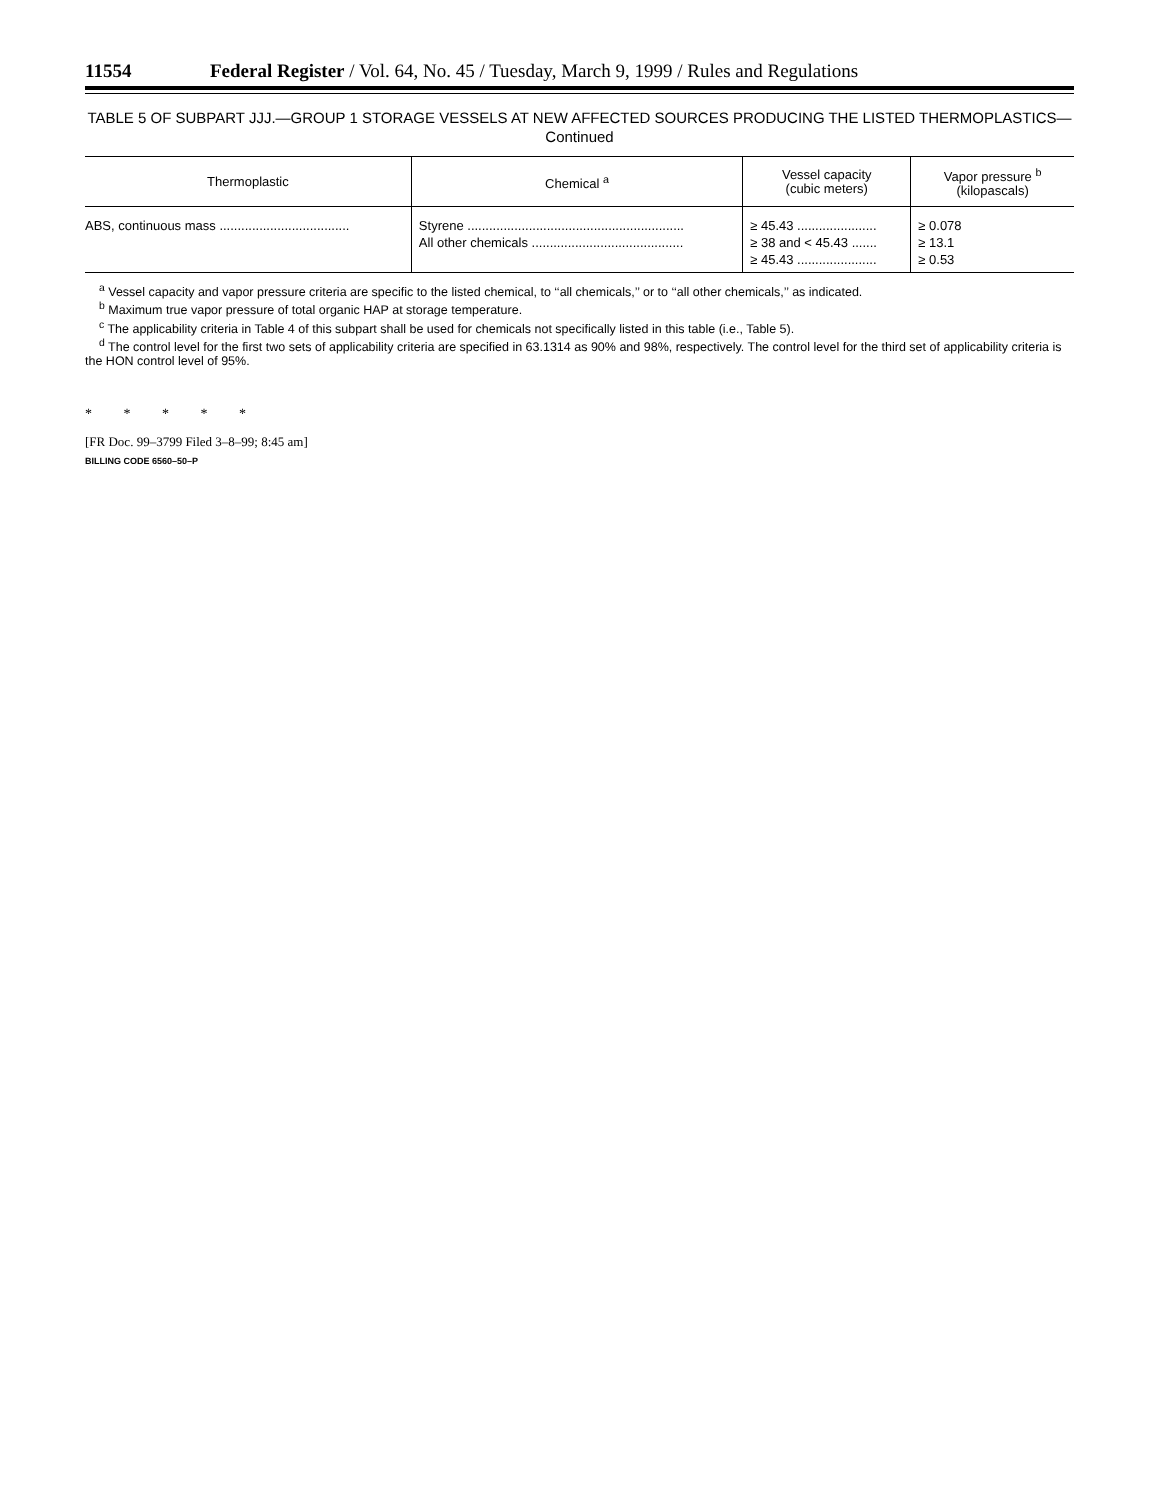11554 Federal Register / Vol. 64, No. 45 / Tuesday, March 9, 1999 / Rules and Regulations
TABLE 5 OF SUBPART JJJ.—GROUP 1 STORAGE VESSELS AT NEW AFFECTED SOURCES PRODUCING THE LISTED THERMOPLASTICS—Continued
| Thermoplastic | Chemical <sup>a</sup> | Vessel capacity (cubic meters) | Vapor pressure <sup>b</sup> (kilopascals) |
| --- | --- | --- | --- |
| ABS, continuous mass .................................... | Styrene ............................................................ All other chemicals .......................................... | ≥ 45.43 ...................... ≥ 38 and < 45.43 ....... ≥ 45.43 ...................... | ≥ 0.078 ≥ 13.1 ≥ 0.53 |
<sup>a</sup> Vessel capacity and vapor pressure criteria are specific to the listed chemical, to ‘‘all chemicals,’’ or to ‘‘all other chemicals,’’ as indicated.
<sup>b</sup> Maximum true vapor pressure of total organic HAP at storage temperature.
<sup>c</sup> The applicability criteria in Table 4 of this subpart shall be used for chemicals not specifically listed in this table (i.e., Table 5).
<sup>d</sup> The control level for the first two sets of applicability criteria are specified in 63.1314 as 90% and 98%, respectively. The control level for the third set of applicability criteria is the HON control level of 95%.
* * * * *
[FR Doc. 99–3799 Filed 3–8–99; 8:45 am]
BILLING CODE 6560–50–P